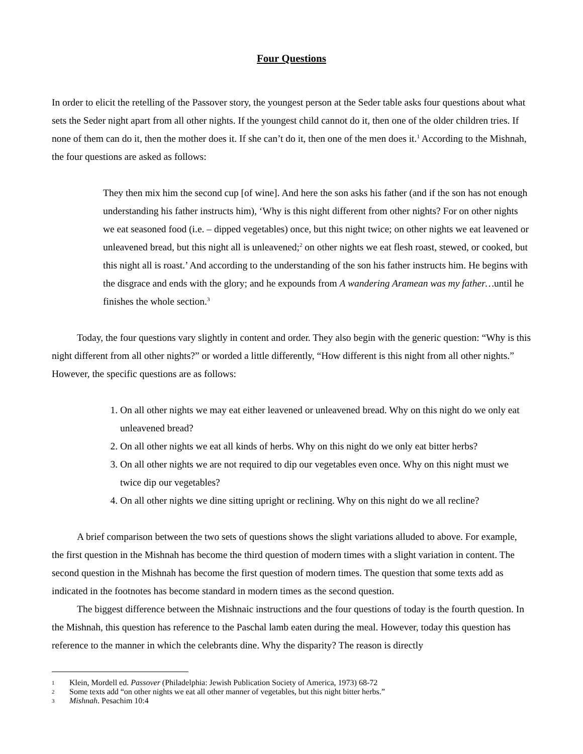Four Questions
In order to elicit the retelling of the Passover story, the youngest person at the Seder table asks four questions about what sets the Seder night apart from all other nights. If the youngest child cannot do it, then one of the older children tries. If none of them can do it, then the mother does it. If she can’t do it, then one of the men does it.<sup>1</sup> According to the Mishnah, the four questions are asked as follows:
They then mix him the second cup [of wine]. And here the son asks his father (and if the son has not enough understanding his father instructs him), ‘Why is this night different from other nights? For on other nights we eat seasoned food (i.e. – dipped vegetables) once, but this night twice; on other nights we eat leavened or unleavened bread, but this night all is unleavened;<sup>2</sup> on other nights we eat flesh roast, stewed, or cooked, but this night all is roast.’ And according to the understanding of the son his father instructs him. He begins with the disgrace and ends with the glory; and he expounds from A wandering Aramean was my father…until he finishes the whole section.<sup>3</sup>
Today, the four questions vary slightly in content and order. They also begin with the generic question: “Why is this night different from all other nights?” or worded a little differently, “How different is this night from all other nights.” However, the specific questions are as follows:
1. On all other nights we may eat either leavened or unleavened bread. Why on this night do we only eat unleavened bread?
2. On all other nights we eat all kinds of herbs. Why on this night do we only eat bitter herbs?
3. On all other nights we are not required to dip our vegetables even once. Why on this night must we twice dip our vegetables?
4. On all other nights we dine sitting upright or reclining. Why on this night do we all recline?
A brief comparison between the two sets of questions shows the slight variations alluded to above. For example, the first question in the Mishnah has become the third question of modern times with a slight variation in content. The second question in the Mishnah has become the first question of modern times. The question that some texts add as indicated in the footnotes has become standard in modern times as the second question.
The biggest difference between the Mishnaic instructions and the four questions of today is the fourth question. In the Mishnah, this question has reference to the Paschal lamb eaten during the meal. However, today this question has reference to the manner in which the celebrants dine. Why the disparity? The reason is directly
1 Klein, Mordell ed. Passover (Philadelphia: Jewish Publication Society of America, 1973) 68-72
2 Some texts add “on other nights we eat all other manner of vegetables, but this night bitter herbs.”
3 Mishnah. Pesachim 10:4